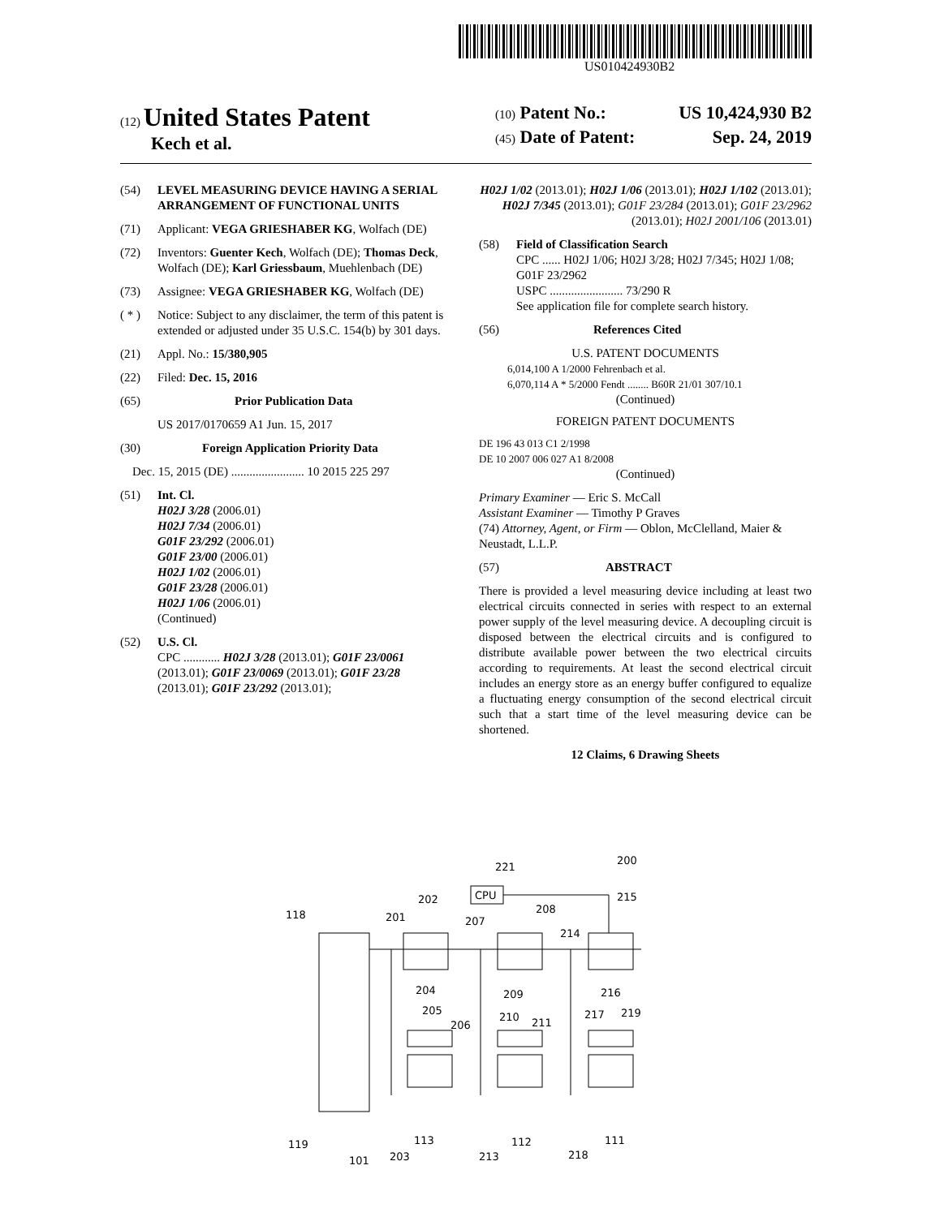US010424930B2
(12) United States Patent
Kech et al.
(10) Patent No.: US 10,424,930 B2
(45) Date of Patent: Sep. 24, 2019
(54) LEVEL MEASURING DEVICE HAVING A SERIAL ARRANGEMENT OF FUNCTIONAL UNITS
(71) Applicant: VEGA GRIESHABER KG, Wolfach (DE)
(72) Inventors: Guenter Kech, Wolfach (DE); Thomas Deck, Wolfach (DE); Karl Griessbaum, Muehlenbach (DE)
(73) Assignee: VEGA GRIESHABER KG, Wolfach (DE)
( * ) Notice: Subject to any disclaimer, the term of this patent is extended or adjusted under 35 U.S.C. 154(b) by 301 days.
(21) Appl. No.: 15/380,905
(22) Filed: Dec. 15, 2016
(65) Prior Publication Data
US 2017/0170659 A1 Jun. 15, 2017
(30) Foreign Application Priority Data
Dec. 15, 2015 (DE) ........................ 10 2015 225 297
(51) Int. Cl.
H02J 3/28 (2006.01)
H02J 7/34 (2006.01)
G01F 23/292 (2006.01)
G01F 23/00 (2006.01)
H02J 1/02 (2006.01)
G01F 23/28 (2006.01)
H02J 1/06 (2006.01)
(Continued)
(52) U.S. Cl.
CPC ............ H02J 3/28 (2013.01); G01F 23/0061 (2013.01); G01F 23/0069 (2013.01); G01F 23/28 (2013.01); G01F 23/292 (2013.01);
H02J 1/02 (2013.01); H02J 1/06 (2013.01); H02J 1/102 (2013.01); H02J 7/345 (2013.01); G01F 23/284 (2013.01); G01F 23/2962 (2013.01); H02J 2001/106 (2013.01)
(58) Field of Classification Search
CPC ...... H02J 1/06; H02J 3/28; H02J 7/345; H02J 1/08; G01F 23/2962
USPC ........................ 73/290 R
See application file for complete search history.
(56) References Cited
U.S. PATENT DOCUMENTS
6,014,100 A 1/2000 Fehrenbach et al.
6,070,114 A * 5/2000 Fendt ........ B60R 21/01 307/10.1
(Continued)
FOREIGN PATENT DOCUMENTS
DE 196 43 013 C1 2/1998
DE 10 2007 006 027 A1 8/2008
(Continued)
Primary Examiner — Eric S. McCall
Assistant Examiner — Timothy P Graves
(74) Attorney, Agent, or Firm — Oblon, McClelland, Maier & Neustadt, L.L.P.
(57) ABSTRACT
There is provided a level measuring device including at least two electrical circuits connected in series with respect to an external power supply of the level measuring device. A decoupling circuit is disposed between the electrical circuits and is configured to distribute available power between the two electrical circuits according to requirements. At least the second electrical circuit includes an energy store as an energy buffer configured to equalize a fluctuating energy consumption of the second electrical circuit such that a start time of the level measuring device can be shortened.
12 Claims, 6 Drawing Sheets
CPU
221
200
202
208
215
118
201
207
214
204
209
216
205
206
210
211
217
219
119
101
203
113
213
112
218
111